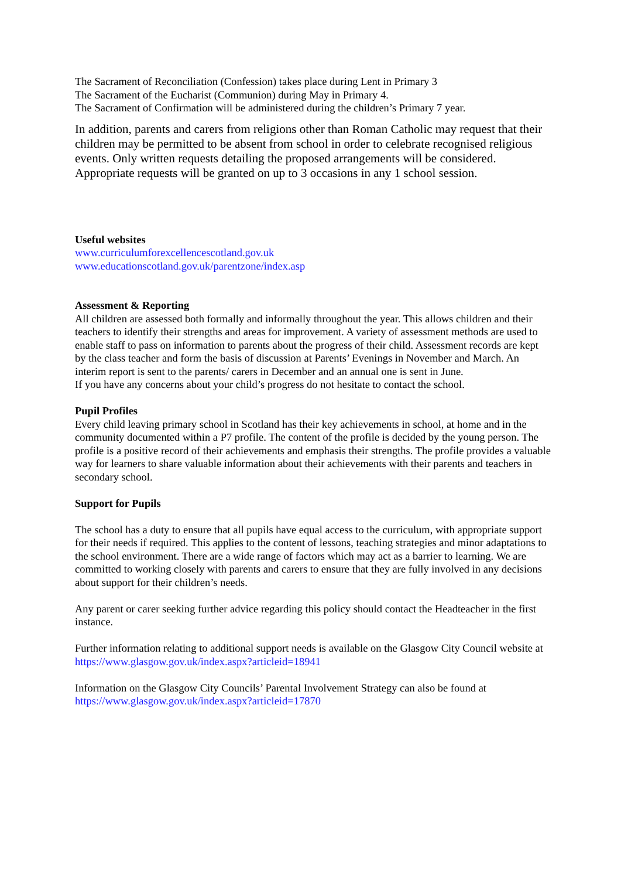The Sacrament of Reconciliation (Confession) takes place during Lent in Primary 3
The Sacrament of the Eucharist (Communion) during May in Primary 4.
The Sacrament of Confirmation will be administered during the children’s Primary 7 year.
In addition, parents and carers from religions other than Roman Catholic may request that their children may be permitted to be absent from school in order to celebrate recognised religious events. Only written requests detailing the proposed arrangements will be considered. Appropriate requests will be granted on up to 3 occasions in any 1 school session.
Useful websites
www.curriculumforexcellencescotland.gov.uk
www.educationscotland.gov.uk/parentzone/index.asp
Assessment & Reporting
All children are assessed both formally and informally throughout the year. This allows children and their teachers to identify their strengths and areas for improvement. A variety of assessment methods are used to enable staff to pass on information to parents about the progress of their child. Assessment records are kept by the class teacher and form the basis of discussion at Parents’ Evenings in November and March. An interim report is sent to the parents/ carers in December and an annual one is sent in June.
If you have any concerns about your child’s progress do not hesitate to contact the school.
Pupil Profiles
Every child leaving primary school in Scotland has their key achievements in school, at home and in the community documented within a P7 profile. The content of the profile is decided by the young person. The profile is a positive record of their achievements and emphasis their strengths. The profile provides a valuable way for learners to share valuable information about their achievements with their parents and teachers in secondary school.
Support for Pupils
The school has a duty to ensure that all pupils have equal access to the curriculum, with appropriate support for their needs if required. This applies to the content of lessons, teaching strategies and minor adaptations to the school environment. There are a wide range of factors which may act as a barrier to learning. We are committed to working closely with parents and carers to ensure that they are fully involved in any decisions about support for their children’s needs.
Any parent or carer seeking further advice regarding this policy should contact the Headteacher in the first instance.
Further information relating to additional support needs is available on the Glasgow City Council website at https://www.glasgow.gov.uk/index.aspx?articleid=18941
Information on the Glasgow City Councils’ Parental Involvement Strategy can also be found at https://www.glasgow.gov.uk/index.aspx?articleid=17870